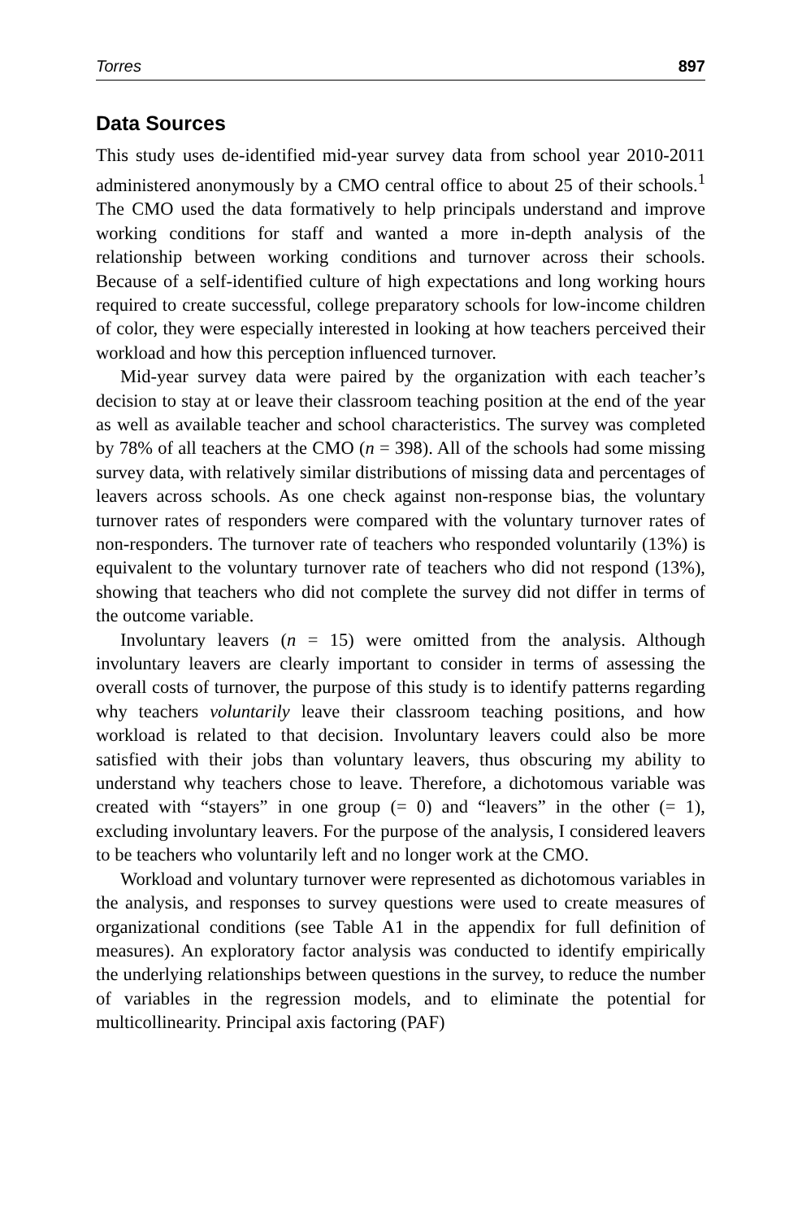Torres 897
Data Sources
This study uses de-identified mid-year survey data from school year 2010-2011 administered anonymously by a CMO central office to about 25 of their schools.<sup>1</sup> The CMO used the data formatively to help principals understand and improve working conditions for staff and wanted a more in-depth analysis of the relationship between working conditions and turnover across their schools. Because of a self-identified culture of high expectations and long working hours required to create successful, college preparatory schools for low-income children of color, they were especially interested in looking at how teachers perceived their workload and how this perception influenced turnover.
Mid-year survey data were paired by the organization with each teacher’s decision to stay at or leave their classroom teaching position at the end of the year as well as available teacher and school characteristics. The survey was completed by 78% of all teachers at the CMO (n = 398). All of the schools had some missing survey data, with relatively similar distributions of missing data and percentages of leavers across schools. As one check against non-response bias, the voluntary turnover rates of responders were compared with the voluntary turnover rates of non-responders. The turnover rate of teachers who responded voluntarily (13%) is equivalent to the voluntary turnover rate of teachers who did not respond (13%), showing that teachers who did not complete the survey did not differ in terms of the outcome variable.
Involuntary leavers (n = 15) were omitted from the analysis. Although involuntary leavers are clearly important to consider in terms of assessing the overall costs of turnover, the purpose of this study is to identify patterns regarding why teachers voluntarily leave their classroom teaching positions, and how workload is related to that decision. Involuntary leavers could also be more satisfied with their jobs than voluntary leavers, thus obscuring my ability to understand why teachers chose to leave. Therefore, a dichotomous variable was created with “stayers” in one group (= 0) and “leavers” in the other (= 1), excluding involuntary leavers. For the purpose of the analysis, I considered leavers to be teachers who voluntarily left and no longer work at the CMO.
Workload and voluntary turnover were represented as dichotomous variables in the analysis, and responses to survey questions were used to create measures of organizational conditions (see Table A1 in the appendix for full definition of measures). An exploratory factor analysis was conducted to identify empirically the underlying relationships between questions in the survey, to reduce the number of variables in the regression models, and to eliminate the potential for multicollinearity. Principal axis factoring (PAF)